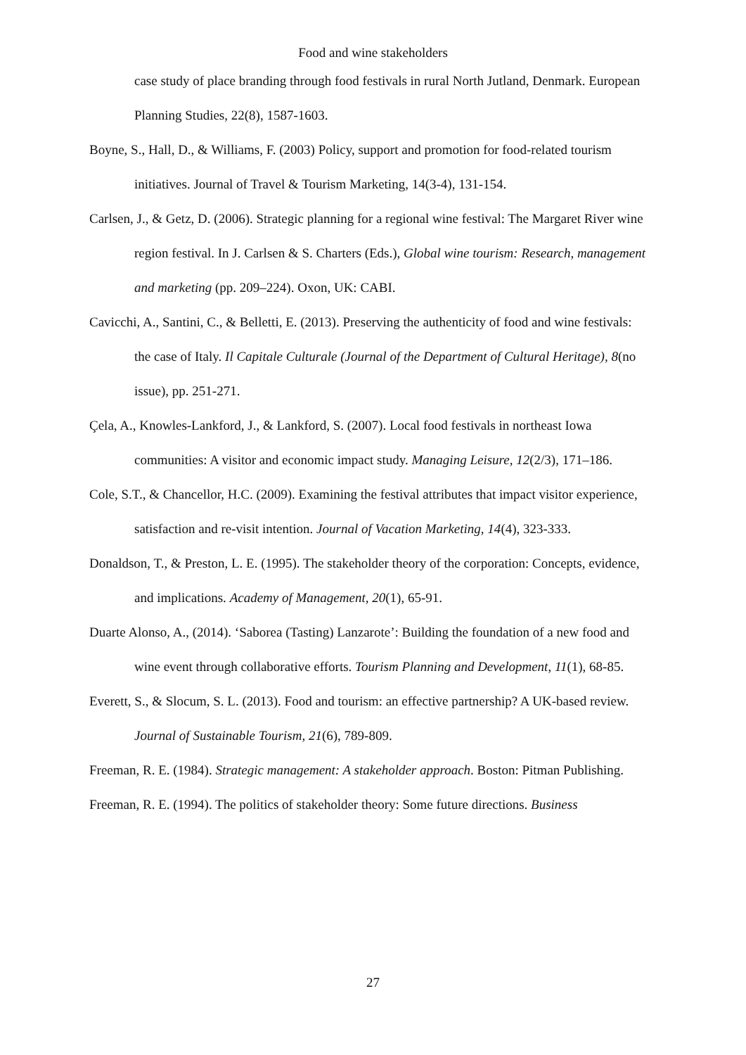Food and wine stakeholders
case study of place branding through food festivals in rural North Jutland, Denmark. European Planning Studies, 22(8), 1587-1603.
Boyne, S., Hall, D., & Williams, F. (2003) Policy, support and promotion for food-related tourism initiatives. Journal of Travel & Tourism Marketing, 14(3-4), 131-154.
Carlsen, J., & Getz, D. (2006). Strategic planning for a regional wine festival: The Margaret River wine region festival. In J. Carlsen & S. Charters (Eds.), Global wine tourism: Research, management and marketing (pp. 209–224). Oxon, UK: CABI.
Cavicchi, A., Santini, C., & Belletti, E. (2013). Preserving the authenticity of food and wine festivals: the case of Italy. Il Capitale Culturale (Journal of the Department of Cultural Heritage), 8(no issue), pp. 251-271.
Çela, A., Knowles-Lankford, J., & Lankford, S. (2007). Local food festivals in northeast Iowa communities: A visitor and economic impact study. Managing Leisure, 12(2/3), 171–186.
Cole, S.T., & Chancellor, H.C. (2009). Examining the festival attributes that impact visitor experience, satisfaction and re-visit intention. Journal of Vacation Marketing, 14(4), 323-333.
Donaldson, T., & Preston, L. E. (1995). The stakeholder theory of the corporation: Concepts, evidence, and implications. Academy of Management, 20(1), 65-91.
Duarte Alonso, A., (2014). ‘Saborea (Tasting) Lanzarote’: Building the foundation of a new food and wine event through collaborative efforts. Tourism Planning and Development, 11(1), 68-85.
Everett, S., & Slocum, S. L. (2013). Food and tourism: an effective partnership? A UK-based review. Journal of Sustainable Tourism, 21(6), 789-809.
Freeman, R. E. (1984). Strategic management: A stakeholder approach. Boston: Pitman Publishing.
Freeman, R. E. (1994). The politics of stakeholder theory: Some future directions. Business
27